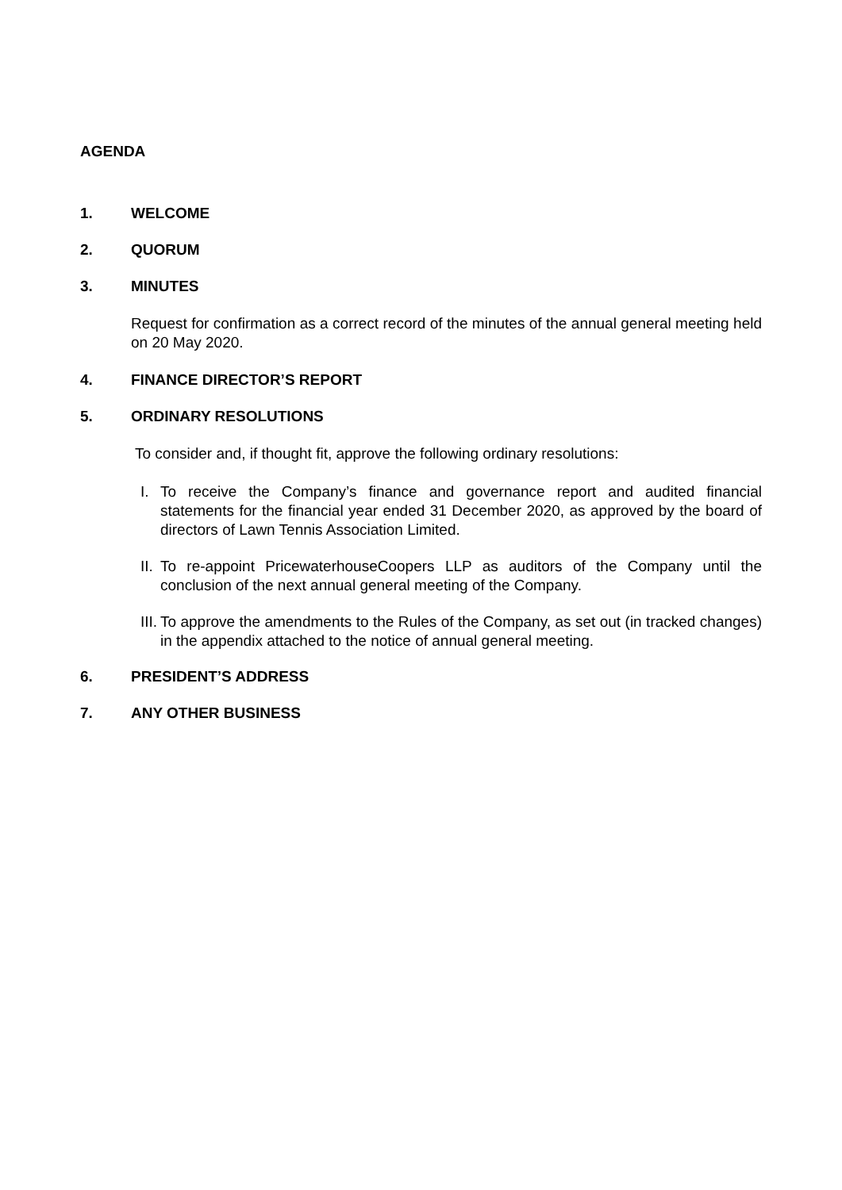AGENDA
1. WELCOME
2. QUORUM
3. MINUTES
Request for confirmation as a correct record of the minutes of the annual general meeting held on 20 May 2020.
4. FINANCE DIRECTOR’S REPORT
5. ORDINARY RESOLUTIONS
To consider and, if thought fit, approve the following ordinary resolutions:
I. To receive the Company’s finance and governance report and audited financial statements for the financial year ended 31 December 2020, as approved by the board of directors of Lawn Tennis Association Limited.
II. To re-appoint PricewaterhouseCoopers LLP as auditors of the Company until the conclusion of the next annual general meeting of the Company.
III. To approve the amendments to the Rules of the Company, as set out (in tracked changes) in the appendix attached to the notice of annual general meeting.
6. PRESIDENT’S ADDRESS
7. ANY OTHER BUSINESS